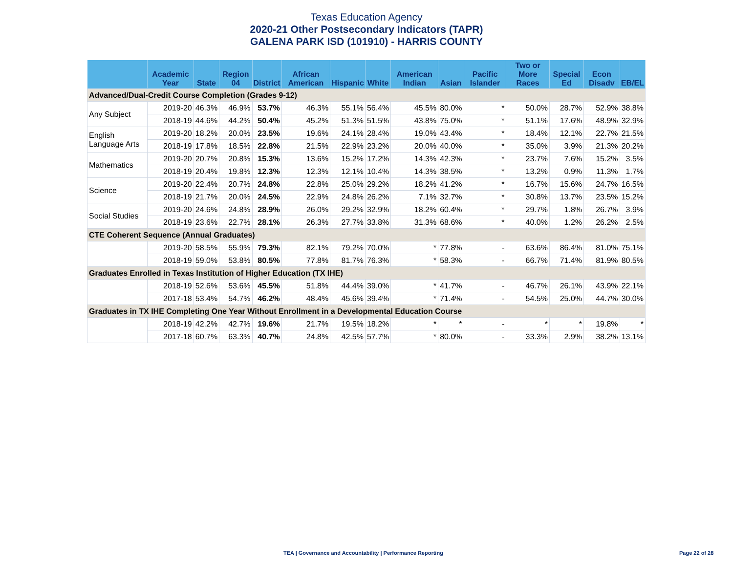Texas Education Agency
2020-21 Other Postsecondary Indicators (TAPR)
GALENA PARK ISD (101910) - HARRIS COUNTY
| | Academic Year | State | Region 04 | District | African American | Hispanic | White | American Indian | Asian | Pacific Islander | Two or More Races | Special Ed | Econ Disadv | EB/EL |
| --- | --- | --- | --- | --- | --- | --- | --- | --- | --- | --- | --- | --- | --- | --- |
| Advanced/Dual-Credit Course Completion (Grades 9-12) | | | | | | | | | | | | | | |
| Any Subject | 2019-20 | 46.3% | 46.9% | 53.7% | 46.3% | 55.1% | 56.4% | 45.5% | 80.0% | * | 50.0% | 28.7% | 52.9% | 38.8% |
| | 2018-19 | 44.6% | 44.2% | 50.4% | 45.2% | 51.3% | 51.5% | 43.8% | 75.0% | * | 51.1% | 17.6% | 48.9% | 32.9% |
| English Language Arts | 2019-20 | 18.2% | 20.0% | 23.5% | 19.6% | 24.1% | 28.4% | 19.0% | 43.4% | * | 18.4% | 12.1% | 22.7% | 21.5% |
| | 2018-19 | 17.8% | 18.5% | 22.8% | 21.5% | 22.9% | 23.2% | 20.0% | 40.0% | * | 35.0% | 3.9% | 21.3% | 20.2% |
| Mathematics | 2019-20 | 20.7% | 20.8% | 15.3% | 13.6% | 15.2% | 17.2% | 14.3% | 42.3% | * | 23.7% | 7.6% | 15.2% | 3.5% |
| | 2018-19 | 20.4% | 19.8% | 12.3% | 12.3% | 12.1% | 10.4% | 14.3% | 38.5% | * | 13.2% | 0.9% | 11.3% | 1.7% |
| Science | 2019-20 | 22.4% | 20.7% | 24.8% | 22.8% | 25.0% | 29.2% | 18.2% | 41.2% | * | 16.7% | 15.6% | 24.7% | 16.5% |
| | 2018-19 | 21.7% | 20.0% | 24.5% | 22.9% | 24.8% | 26.2% | 7.1% | 32.7% | * | 30.8% | 13.7% | 23.5% | 15.2% |
| Social Studies | 2019-20 | 24.6% | 24.8% | 28.9% | 26.0% | 29.2% | 32.9% | 18.2% | 60.4% | * | 29.7% | 1.8% | 26.7% | 3.9% |
| | 2018-19 | 23.6% | 22.7% | 28.1% | 26.3% | 27.7% | 33.8% | 31.3% | 68.6% | * | 40.0% | 1.2% | 26.2% | 2.5% |
| CTE Coherent Sequence (Annual Graduates) | | | | | | | | | | | | | | |
| | 2019-20 | 58.5% | 55.9% | 79.3% | 82.1% | 79.2% | 70.0% | * | 77.8% | - | 63.6% | 86.4% | 81.0% | 75.1% |
| | 2018-19 | 59.0% | 53.8% | 80.5% | 77.8% | 81.7% | 76.3% | * | 58.3% | - | 66.7% | 71.4% | 81.9% | 80.5% |
| Graduates Enrolled in Texas Institution of Higher Education (TX IHE) | | | | | | | | | | | | | | |
| | 2018-19 | 52.6% | 53.6% | 45.5% | 51.8% | 44.4% | 39.0% | * | 41.7% | - | 46.7% | 26.1% | 43.9% | 22.1% |
| | 2017-18 | 53.4% | 54.7% | 46.2% | 48.4% | 45.6% | 39.4% | * | 71.4% | - | 54.5% | 25.0% | 44.7% | 30.0% |
| Graduates in TX IHE Completing One Year Without Enrollment in a Developmental Education Course | | | | | | | | | | | | | | |
| | 2018-19 | 42.2% | 42.7% | 19.6% | 21.7% | 19.5% | 18.2% | * | * | - | * | * | 19.8% | * |
| | 2017-18 | 60.7% | 63.3% | 40.7% | 24.8% | 42.5% | 57.7% | * | 80.0% | - | 33.3% | 2.9% | 38.2% | 13.1% |
TEA | Governance and Accountability | Performance Reporting Page 22 of 28